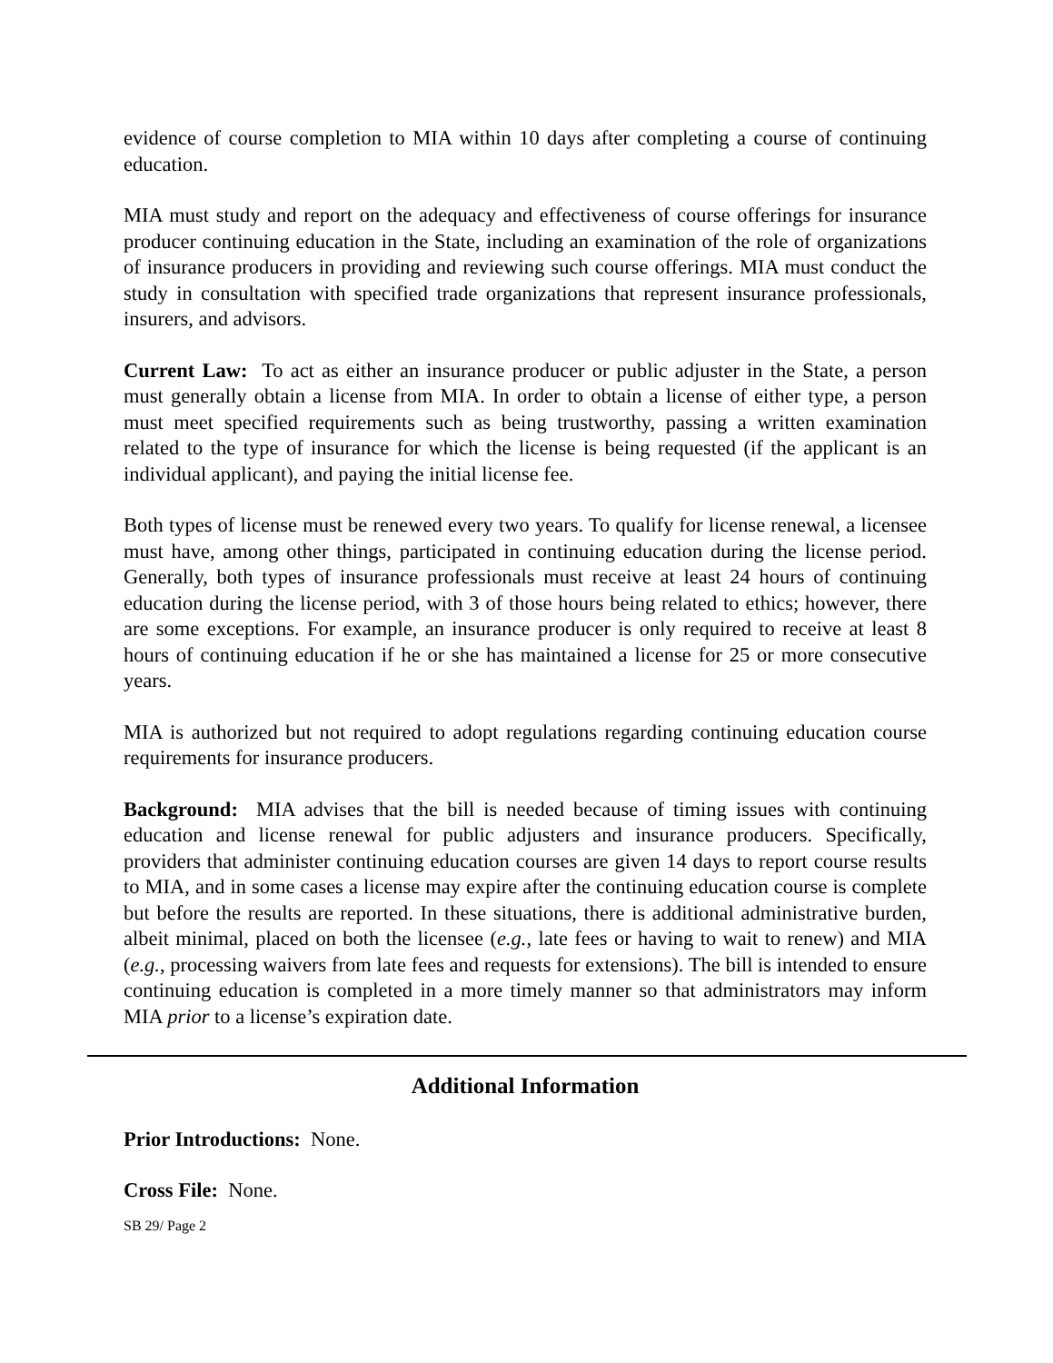evidence of course completion to MIA within 10 days after completing a course of continuing education.
MIA must study and report on the adequacy and effectiveness of course offerings for insurance producer continuing education in the State, including an examination of the role of organizations of insurance producers in providing and reviewing such course offerings. MIA must conduct the study in consultation with specified trade organizations that represent insurance professionals, insurers, and advisors.
Current Law: To act as either an insurance producer or public adjuster in the State, a person must generally obtain a license from MIA. In order to obtain a license of either type, a person must meet specified requirements such as being trustworthy, passing a written examination related to the type of insurance for which the license is being requested (if the applicant is an individual applicant), and paying the initial license fee.
Both types of license must be renewed every two years. To qualify for license renewal, a licensee must have, among other things, participated in continuing education during the license period. Generally, both types of insurance professionals must receive at least 24 hours of continuing education during the license period, with 3 of those hours being related to ethics; however, there are some exceptions. For example, an insurance producer is only required to receive at least 8 hours of continuing education if he or she has maintained a license for 25 or more consecutive years.
MIA is authorized but not required to adopt regulations regarding continuing education course requirements for insurance producers.
Background: MIA advises that the bill is needed because of timing issues with continuing education and license renewal for public adjusters and insurance producers. Specifically, providers that administer continuing education courses are given 14 days to report course results to MIA, and in some cases a license may expire after the continuing education course is complete but before the results are reported. In these situations, there is additional administrative burden, albeit minimal, placed on both the licensee (e.g., late fees or having to wait to renew) and MIA (e.g., processing waivers from late fees and requests for extensions). The bill is intended to ensure continuing education is completed in a more timely manner so that administrators may inform MIA prior to a license’s expiration date.
Additional Information
Prior Introductions: None.
Cross File: None.
SB 29/ Page 2